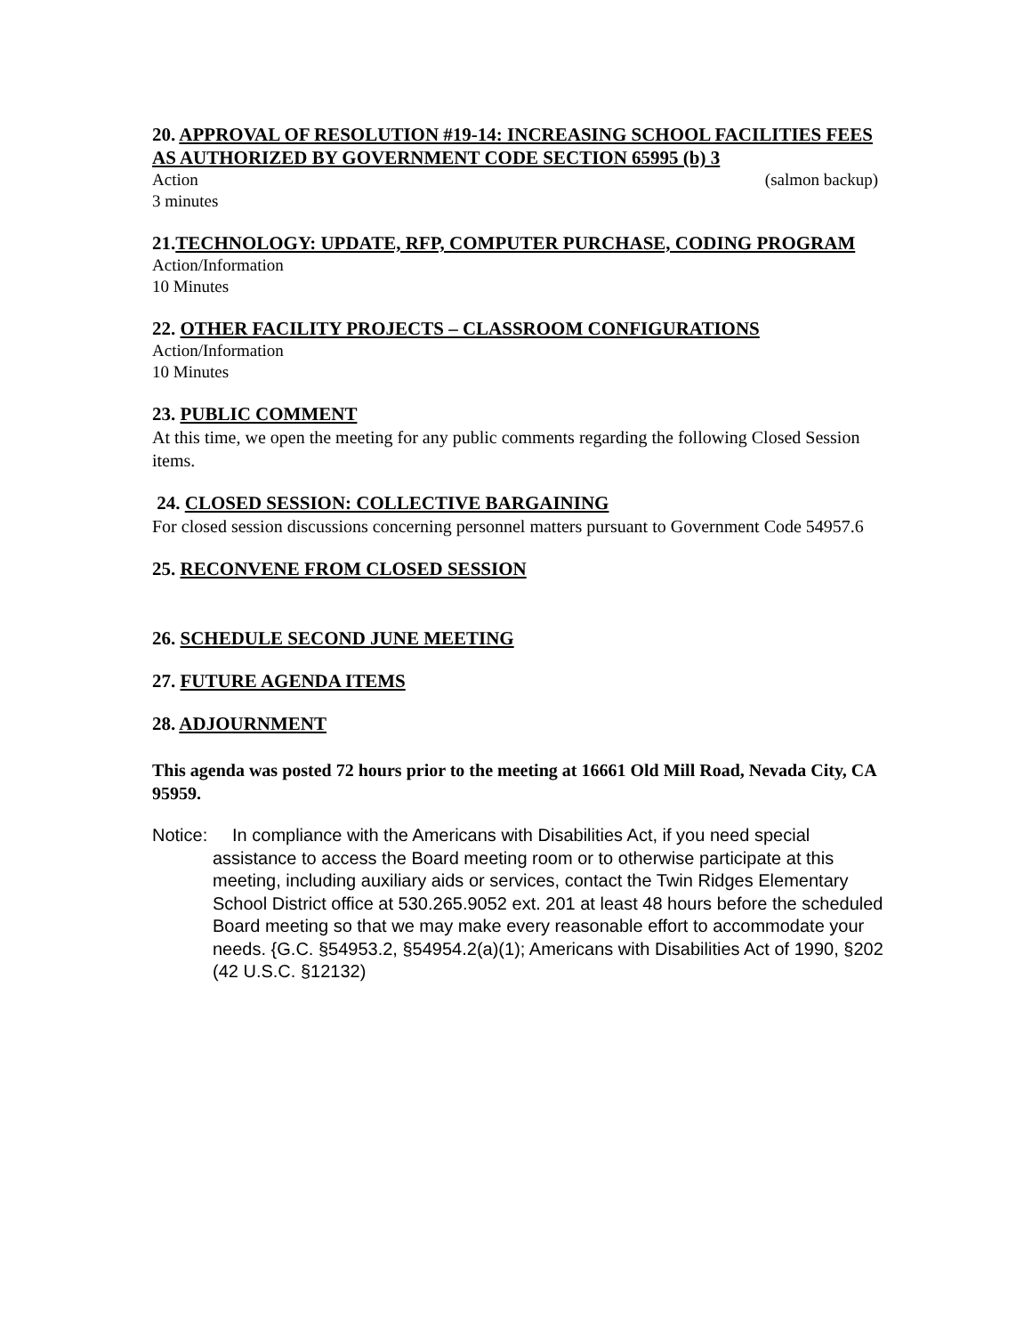20. APPROVAL OF RESOLUTION #19-14: INCREASING SCHOOL FACILITIES FEES AS AUTHORIZED BY GOVERNMENT CODE SECTION 65995 (b) 3
Action (salmon backup)
3 minutes
21.TECHNOLOGY: UPDATE, RFP, COMPUTER PURCHASE, CODING PROGRAM
Action/Information
10 Minutes
22. OTHER FACILITY PROJECTS – CLASSROOM CONFIGURATIONS
Action/Information
10 Minutes
23. PUBLIC COMMENT
At this time, we open the meeting for any public comments regarding the following Closed Session items.
24. CLOSED SESSION: COLLECTIVE BARGAINING
For closed session discussions concerning personnel matters pursuant to Government Code 54957.6
25. RECONVENE FROM CLOSED SESSION
26. SCHEDULE SECOND JUNE MEETING
27. FUTURE AGENDA ITEMS
28. ADJOURNMENT
This agenda was posted 72 hours prior to the meeting at 16661 Old Mill Road, Nevada City, CA 95959.
Notice: In compliance with the Americans with Disabilities Act, if you need special assistance to access the Board meeting room or to otherwise participate at this meeting, including auxiliary aids or services, contact the Twin Ridges Elementary School District office at 530.265.9052 ext. 201 at least 48 hours before the scheduled Board meeting so that we may make every reasonable effort to accommodate your needs. {G.C. §54953.2, §54954.2(a)(1); Americans with Disabilities Act of 1990, §202 (42 U.S.C. §12132)